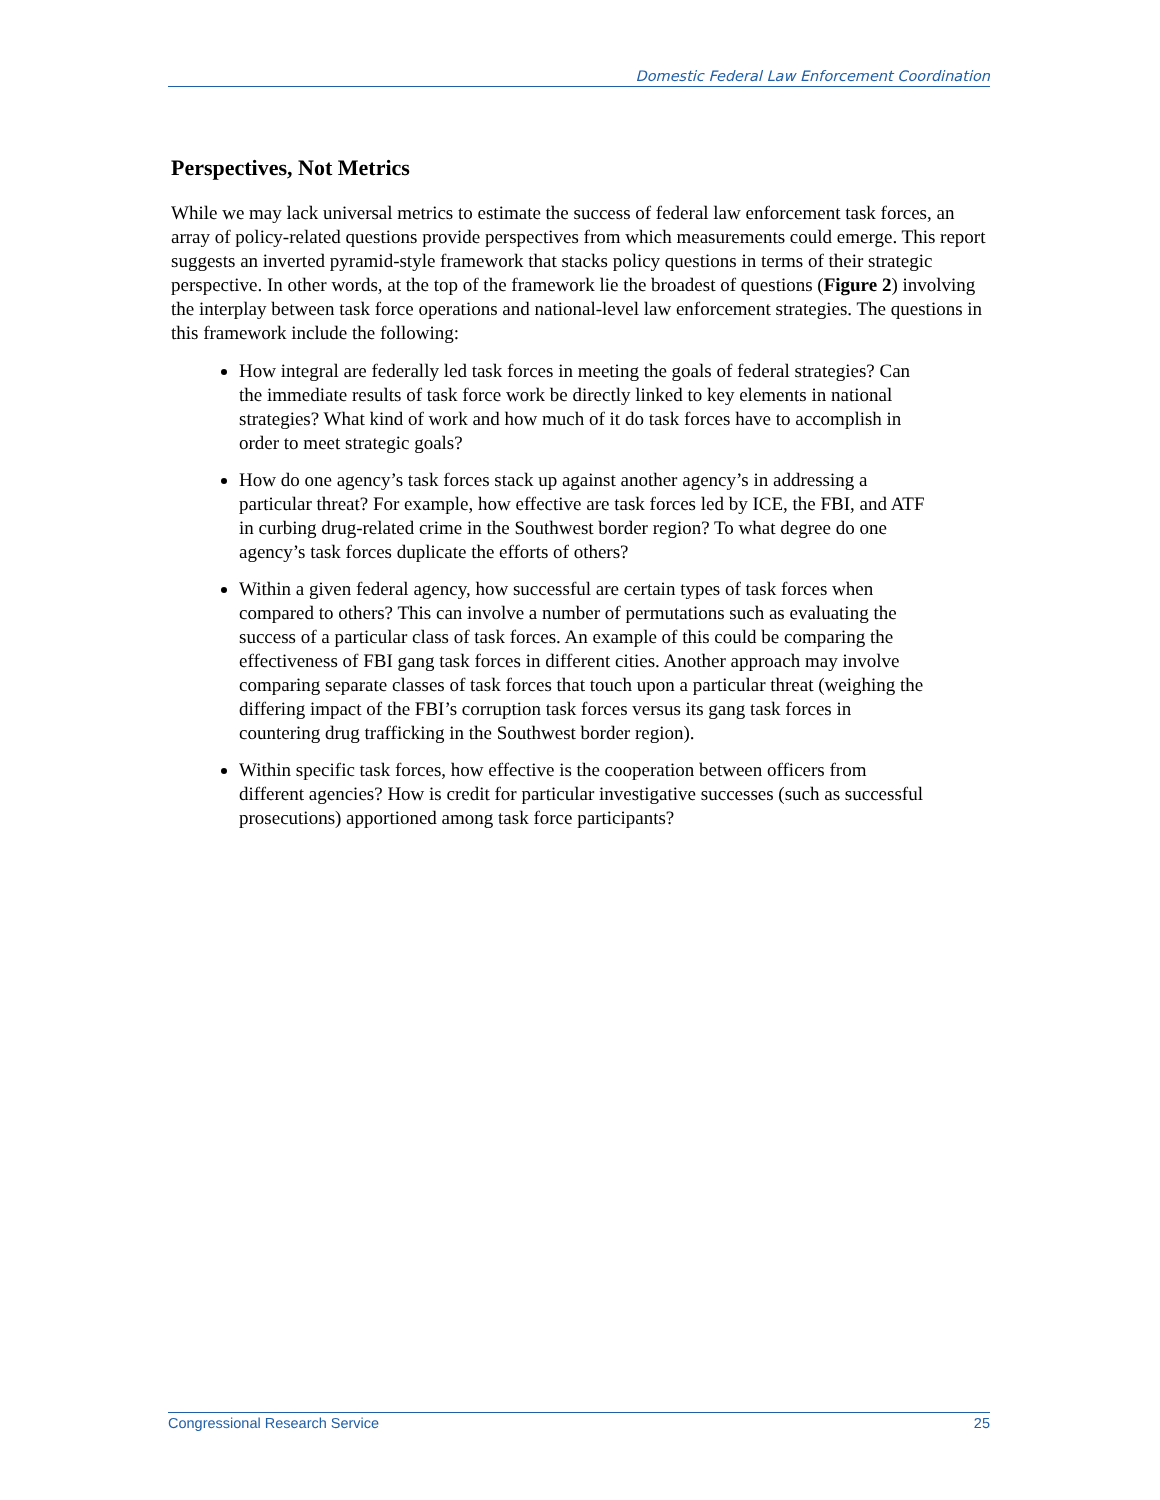Domestic Federal Law Enforcement Coordination
Perspectives, Not Metrics
While we may lack universal metrics to estimate the success of federal law enforcement task forces, an array of policy-related questions provide perspectives from which measurements could emerge. This report suggests an inverted pyramid-style framework that stacks policy questions in terms of their strategic perspective. In other words, at the top of the framework lie the broadest of questions (Figure 2) involving the interplay between task force operations and national-level law enforcement strategies. The questions in this framework include the following:
How integral are federally led task forces in meeting the goals of federal strategies? Can the immediate results of task force work be directly linked to key elements in national strategies? What kind of work and how much of it do task forces have to accomplish in order to meet strategic goals?
How do one agency’s task forces stack up against another agency’s in addressing a particular threat? For example, how effective are task forces led by ICE, the FBI, and ATF in curbing drug-related crime in the Southwest border region? To what degree do one agency’s task forces duplicate the efforts of others?
Within a given federal agency, how successful are certain types of task forces when compared to others? This can involve a number of permutations such as evaluating the success of a particular class of task forces. An example of this could be comparing the effectiveness of FBI gang task forces in different cities. Another approach may involve comparing separate classes of task forces that touch upon a particular threat (weighing the differing impact of the FBI’s corruption task forces versus its gang task forces in countering drug trafficking in the Southwest border region).
Within specific task forces, how effective is the cooperation between officers from different agencies? How is credit for particular investigative successes (such as successful prosecutions) apportioned among task force participants?
Congressional Research Service 25